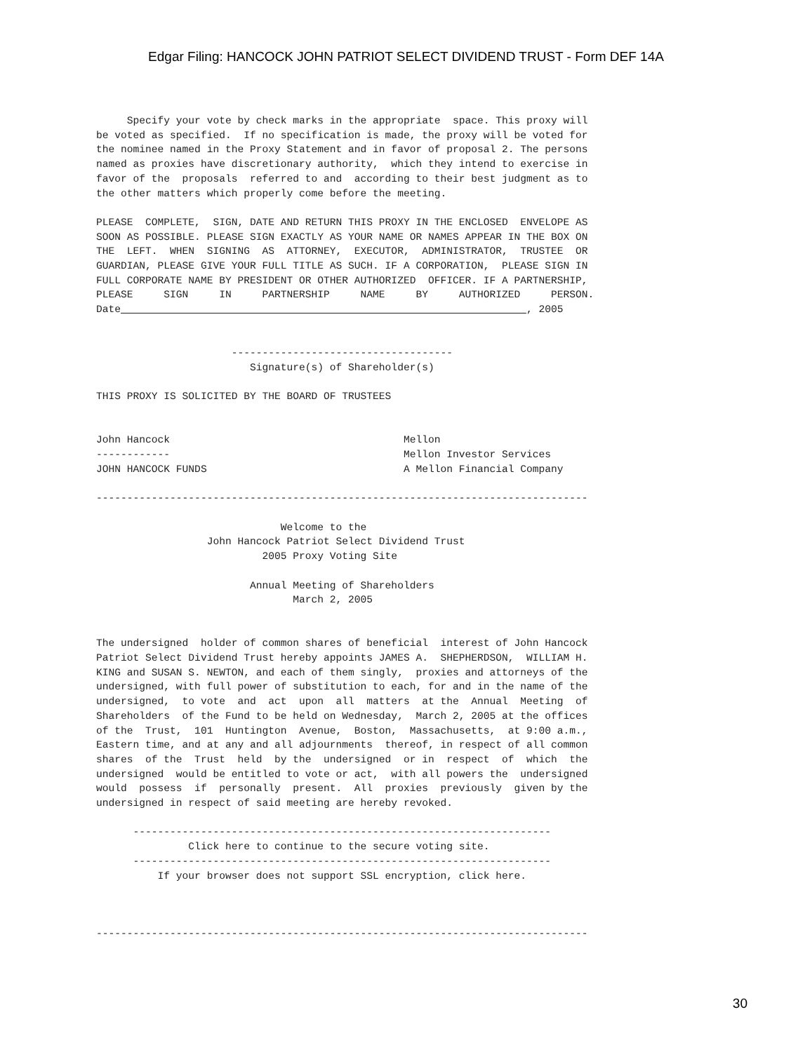Edgar Filing: HANCOCK JOHN PATRIOT SELECT DIVIDEND TRUST - Form DEF 14A
     Specify your vote by check marks in the appropriate  space. This proxy will
be voted as specified.  If no specification is made, the proxy will be voted for
the nominee named in the Proxy Statement and in favor of proposal 2. The persons
named as proxies have discretionary authority,  which they intend to exercise in
favor of the  proposals  referred to and  according to their best judgment as to
the other matters which properly come before the meeting.

PLEASE  COMPLETE,  SIGN, DATE AND RETURN THIS PROXY IN THE ENCLOSED  ENVELOPE AS
SOON AS POSSIBLE. PLEASE SIGN EXACTLY AS YOUR NAME OR NAMES APPEAR IN THE BOX ON
THE  LEFT.  WHEN  SIGNING  AS  ATTORNEY,  EXECUTOR,  ADMINISTRATOR,  TRUSTEE  OR
GUARDIAN, PLEASE GIVE YOUR FULL TITLE AS SUCH. IF A CORPORATION,  PLEASE SIGN IN
FULL CORPORATE NAME BY PRESIDENT OR OTHER AUTHORIZED  OFFICER. IF A PARTNERSHIP,
PLEASE     SIGN     IN     PARTNERSHIP     NAME     BY     AUTHORIZED     PERSON.
Date                                                                   , 2005


                      ------------------------------------
                         Signature(s) of Shareholder(s)

THIS PROXY IS SOLICITED BY THE BOARD OF TRUSTEES


John Hancock                                      Mellon
------------                                      Mellon Investor Services
JOHN HANCOCK FUNDS                                A Mellon Financial Company

--------------------------------------------------------------------------------

                              Welcome to the
                  John Hancock Patriot Select Dividend Trust
                           2005 Proxy Voting Site

                         Annual Meeting of Shareholders
                                March 2, 2005


The undersigned  holder of common shares of beneficial  interest of John Hancock
Patriot Select Dividend Trust hereby appoints JAMES A.  SHEPHERDSON,  WILLIAM H.
KING and SUSAN S. NEWTON, and each of them singly,  proxies and attorneys of the
undersigned, with full power of substitution to each, for and in the name of the
undersigned,  to vote  and  act  upon  all  matters  at the  Annual  Meeting  of
Shareholders  of the Fund to be held on Wednesday,  March 2, 2005 at the offices
of the  Trust,  101  Huntington  Avenue,  Boston,  Massachusetts,  at 9:00 a.m.,
Eastern time, and at any and all adjournments  thereof, in respect of all common
shares  of the  Trust  held  by the  undersigned  or in  respect  of  which  the
undersigned  would be entitled to vote or act,  with all powers the  undersigned
would  possess  if  personally  present.  All  proxies  previously  given by the
undersigned in respect of said meeting are hereby revoked.

      --------------------------------------------------------------------
               Click here to continue to the secure voting site.
      --------------------------------------------------------------------
          If your browser does not support SSL encryption, click here.



--------------------------------------------------------------------------------
30